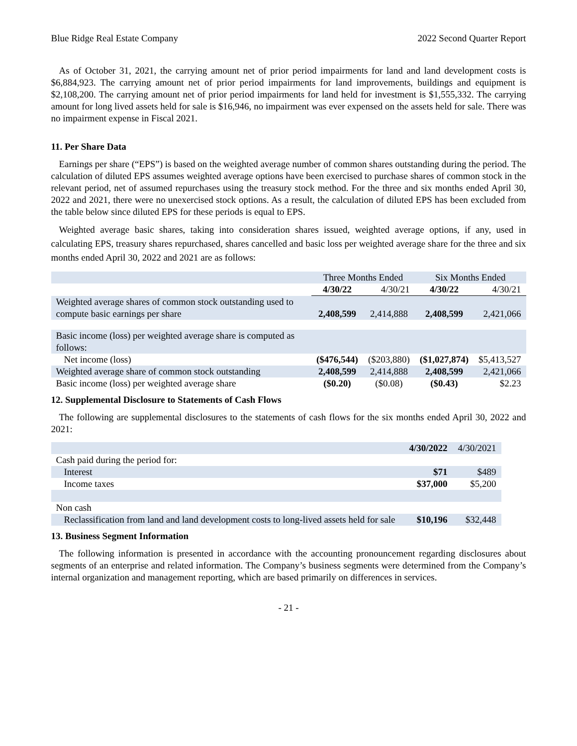Blue Ridge Real Estate Company 2022 Second Quarter Report
As of October 31, 2021, the carrying amount net of prior period impairments for land and land development costs is $6,884,923. The carrying amount net of prior period impairments for land improvements, buildings and equipment is $2,108,200. The carrying amount net of prior period impairments for land held for investment is $1,555,332. The carrying amount for long lived assets held for sale is $16,946, no impairment was ever expensed on the assets held for sale. There was no impairment expense in Fiscal 2021.
11. Per Share Data
Earnings per share (“EPS”) is based on the weighted average number of common shares outstanding during the period. The calculation of diluted EPS assumes weighted average options have been exercised to purchase shares of common stock in the relevant period, net of assumed repurchases using the treasury stock method. For the three and six months ended April 30, 2022 and 2021, there were no unexercised stock options. As a result, the calculation of diluted EPS has been excluded from the table below since diluted EPS for these periods is equal to EPS.
Weighted average basic shares, taking into consideration shares issued, weighted average options, if any, used in calculating EPS, treasury shares repurchased, shares cancelled and basic loss per weighted average share for the three and six months ended April 30, 2022 and 2021 are as follows:
| | Three Months Ended | | Six Months Ended | |
| --- | --- | --- | --- | --- |
| | 4/30/22 | 4/30/21 | 4/30/22 | 4/30/21 |
| Weighted average shares of common stock outstanding used to compute basic earnings per share | 2,408,599 | 2,414,888 | 2,408,599 | 2,421,066 |
| Basic income (loss) per weighted average share is computed as follows: | | | | |
| Net income (loss) | ($476,544) | ($203,880) | ($1,027,874) | $5,413,527 |
| Weighted average share of common stock outstanding | 2,408,599 | 2,414,888 | 2,408,599 | 2,421,066 |
| Basic income (loss) per weighted average share | ($0.20) | ($0.08) | ($0.43) | $2.23 |
12. Supplemental Disclosure to Statements of Cash Flows
The following are supplemental disclosures to the statements of cash flows for the six months ended April 30, 2022 and 2021:
| | 4/30/2022 | 4/30/2021 |
| --- | --- | --- |
| Cash paid during the period for: | | |
| Interest | $71 | $489 |
| Income taxes | $37,000 | $5,200 |
| Non cash | | |
| Reclassification from land and land development costs to long-lived assets held for sale | $10,196 | $32,448 |
13. Business Segment Information
The following information is presented in accordance with the accounting pronouncement regarding disclosures about segments of an enterprise and related information. The Company’s business segments were determined from the Company’s internal organization and management reporting, which are based primarily on differences in services.
- 21 -